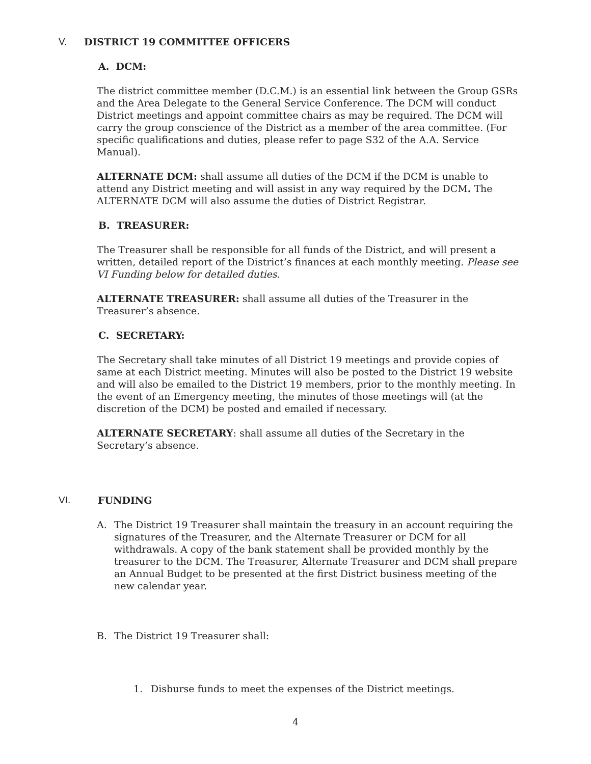V. DISTRICT 19 COMMITTEE OFFICERS
A. DCM:
The district committee member (D.C.M.) is an essential link between the Group GSRs and the Area Delegate to the General Service Conference. The DCM will conduct District meetings and appoint committee chairs as may be required. The DCM will carry the group conscience of the District as a member of the area committee. (For specific qualifications and duties, please refer to page S32 of the A.A. Service Manual).
ALTERNATE DCM: shall assume all duties of the DCM if the DCM is unable to attend any District meeting and will assist in any way required by the DCM. The ALTERNATE DCM will also assume the duties of District Registrar.
B. TREASURER:
The Treasurer shall be responsible for all funds of the District, and will present a written, detailed report of the District’s finances at each monthly meeting. Please see VI Funding below for detailed duties.
ALTERNATE TREASURER: shall assume all duties of the Treasurer in the Treasurer’s absence.
C. SECRETARY:
The Secretary shall take minutes of all District 19 meetings and provide copies of same at each District meeting. Minutes will also be posted to the District 19 website and will also be emailed to the District 19 members, prior to the monthly meeting. In the event of an Emergency meeting, the minutes of those meetings will (at the discretion of the DCM) be posted and emailed if necessary.
ALTERNATE SECRETARY: shall assume all duties of the Secretary in the Secretary’s absence.
VI. FUNDING
A. The District 19 Treasurer shall maintain the treasury in an account requiring the signatures of the Treasurer, and the Alternate Treasurer or DCM for all withdrawals. A copy of the bank statement shall be provided monthly by the treasurer to the DCM. The Treasurer, Alternate Treasurer and DCM shall prepare an Annual Budget to be presented at the first District business meeting of the new calendar year.
B. The District 19 Treasurer shall:
1. Disburse funds to meet the expenses of the District meetings.
4